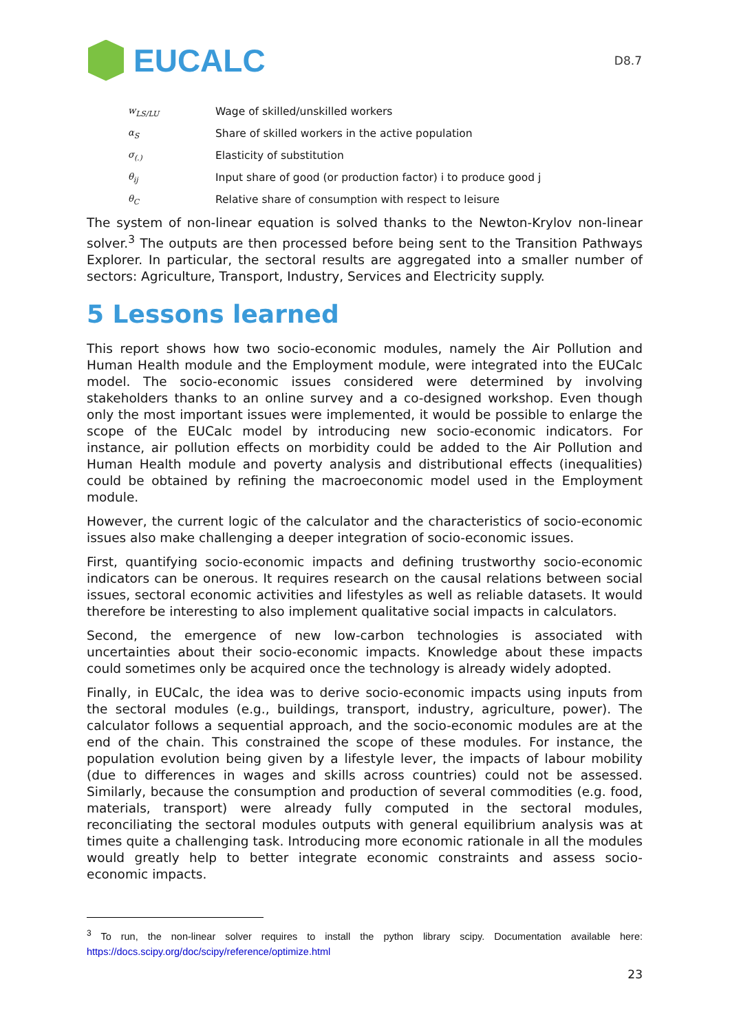EUCALC
D8.7
| w<sub>LS/LU</sub> | Wage of skilled/unskilled workers |
| α<sub>S</sub> | Share of skilled workers in the active population |
| σ<sub>(.)</sub> | Elasticity of substitution |
| θ<sub>ij</sub> | Input share of good (or production factor) i to produce good j |
| θ<sub>C</sub> | Relative share of consumption with respect to leisure |
The system of non-linear equation is solved thanks to the Newton-Krylov non-linear solver.<sup>3</sup> The outputs are then processed before being sent to the Transition Pathways Explorer. In particular, the sectoral results are aggregated into a smaller number of sectors: Agriculture, Transport, Industry, Services and Electricity supply.
5 Lessons learned
This report shows how two socio-economic modules, namely the Air Pollution and Human Health module and the Employment module, were integrated into the EUCalc model. The socio-economic issues considered were determined by involving stakeholders thanks to an online survey and a co-designed workshop. Even though only the most important issues were implemented, it would be possible to enlarge the scope of the EUCalc model by introducing new socio-economic indicators. For instance, air pollution effects on morbidity could be added to the Air Pollution and Human Health module and poverty analysis and distributional effects (inequalities) could be obtained by refining the macroeconomic model used in the Employment module.
However, the current logic of the calculator and the characteristics of socio-economic issues also make challenging a deeper integration of socio-economic issues.
First, quantifying socio-economic impacts and defining trustworthy socio-economic indicators can be onerous. It requires research on the causal relations between social issues, sectoral economic activities and lifestyles as well as reliable datasets. It would therefore be interesting to also implement qualitative social impacts in calculators.
Second, the emergence of new low-carbon technologies is associated with uncertainties about their socio-economic impacts. Knowledge about these impacts could sometimes only be acquired once the technology is already widely adopted.
Finally, in EUCalc, the idea was to derive socio-economic impacts using inputs from the sectoral modules (e.g., buildings, transport, industry, agriculture, power). The calculator follows a sequential approach, and the socio-economic modules are at the end of the chain. This constrained the scope of these modules. For instance, the population evolution being given by a lifestyle lever, the impacts of labour mobility (due to differences in wages and skills across countries) could not be assessed. Similarly, because the consumption and production of several commodities (e.g. food, materials, transport) were already fully computed in the sectoral modules, reconciliating the sectoral modules outputs with general equilibrium analysis was at times quite a challenging task. Introducing more economic rationale in all the modules would greatly help to better integrate economic constraints and assess socio-economic impacts.
<sup>3</sup> To run, the non-linear solver requires to install the python library scipy. Documentation available here: https://docs.scipy.org/doc/scipy/reference/optimize.html
23